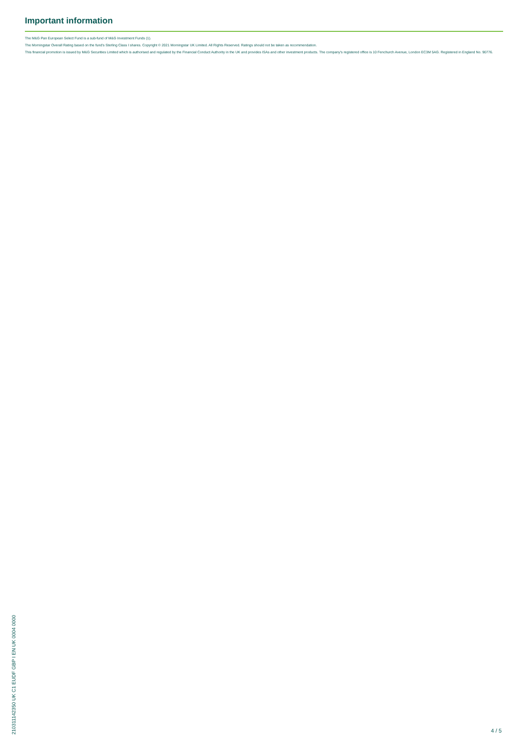Important information
The M&G Pan European Select Fund is a sub-fund of M&G Investment Funds (1).
The Morningstar Overall Rating based on the fund's Sterling Class I shares. Copyright © 2021 Morningstar UK Limited. All Rights Reserved. Ratings should not be taken as recommendation.
This financial promotion is issued by M&G Securities Limited which is authorised and regulated by the Financial Conduct Authority in the UK and provides ISAs and other investment products. The company's registered office is 10 Fenchurch Avenue, London EC3M 5AG. Registered in England No. 90776.
210311142350 UK C1 EUDF GBP I EN UK 0004 0000
4 / 5